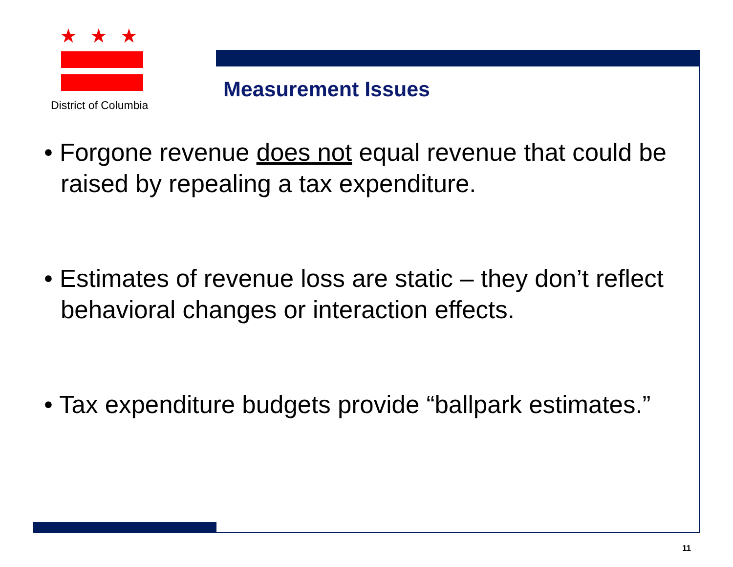★★★
District of Columbia
Measurement Issues
• Forgone revenue does not equal revenue that could be raised by repealing a tax expenditure.
• Estimates of revenue loss are static – they don’t reflect behavioral changes or interaction effects.
• Tax expenditure budgets provide “ballpark estimates.”
11